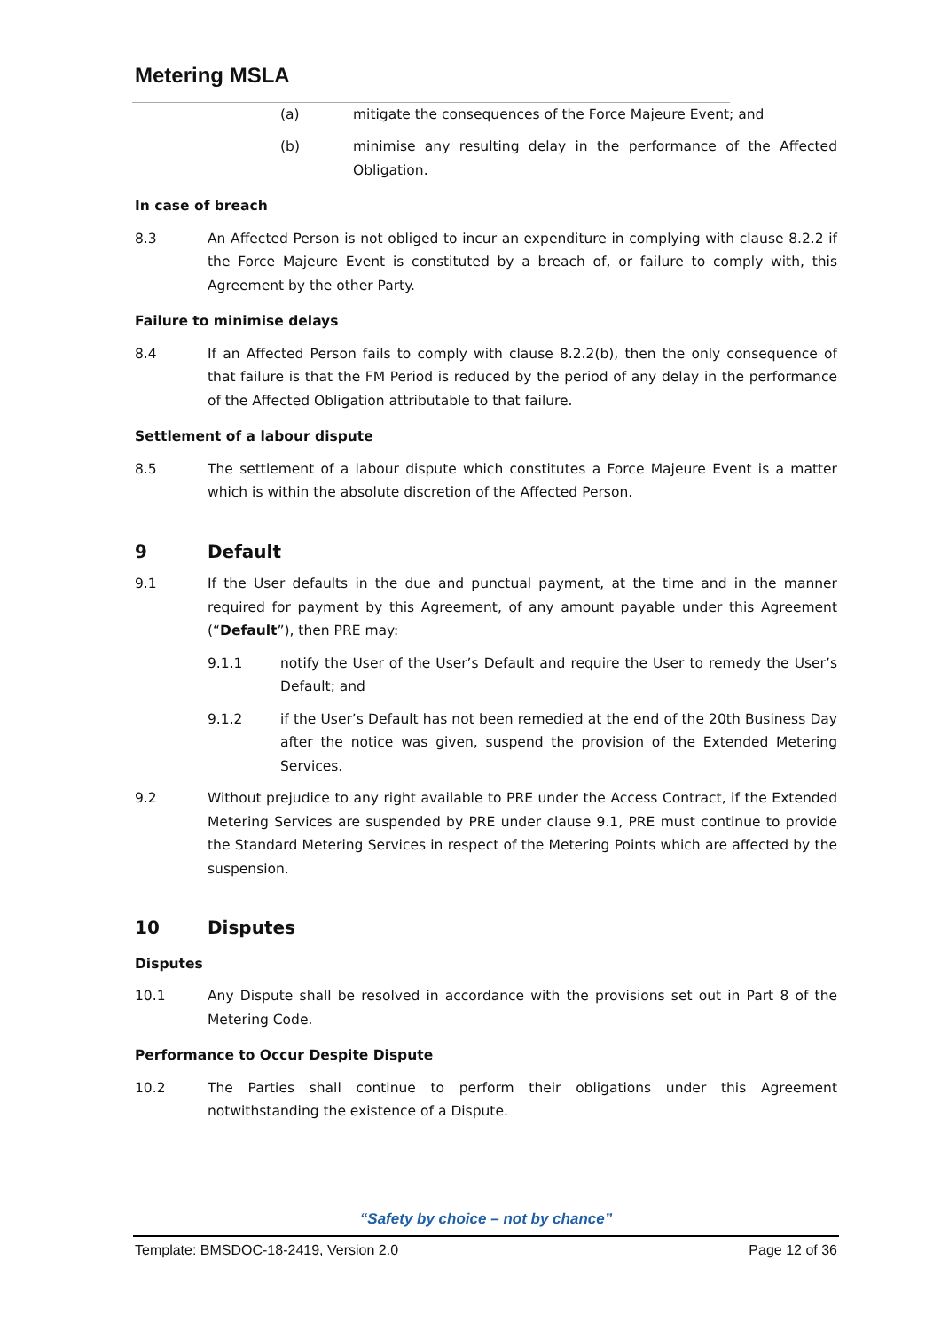Metering MSLA
(a) mitigate the consequences of the Force Majeure Event; and
(b) minimise any resulting delay in the performance of the Affected Obligation.
In case of breach
8.3 An Affected Person is not obliged to incur an expenditure in complying with clause 8.2.2 if the Force Majeure Event is constituted by a breach of, or failure to comply with, this Agreement by the other Party.
Failure to minimise delays
8.4 If an Affected Person fails to comply with clause 8.2.2(b), then the only consequence of that failure is that the FM Period is reduced by the period of any delay in the performance of the Affected Obligation attributable to that failure.
Settlement of a labour dispute
8.5 The settlement of a labour dispute which constitutes a Force Majeure Event is a matter which is within the absolute discretion of the Affected Person.
9 Default
9.1 If the User defaults in the due and punctual payment, at the time and in the manner required for payment by this Agreement, of any amount payable under this Agreement (“Default”), then PRE may:
9.1.1 notify the User of the User’s Default and require the User to remedy the User’s Default; and
9.1.2 if the User’s Default has not been remedied at the end of the 20th Business Day after the notice was given, suspend the provision of the Extended Metering Services.
9.2 Without prejudice to any right available to PRE under the Access Contract, if the Extended Metering Services are suspended by PRE under clause 9.1, PRE must continue to provide the Standard Metering Services in respect of the Metering Points which are affected by the suspension.
10 Disputes
Disputes
10.1 Any Dispute shall be resolved in accordance with the provisions set out in Part 8 of the Metering Code.
Performance to Occur Despite Dispute
10.2 The Parties shall continue to perform their obligations under this Agreement notwithstanding the existence of a Dispute.
“Safety by choice – not by chance”
Template: BMSDOC-18-2419, Version 2.0 Page 12 of 36